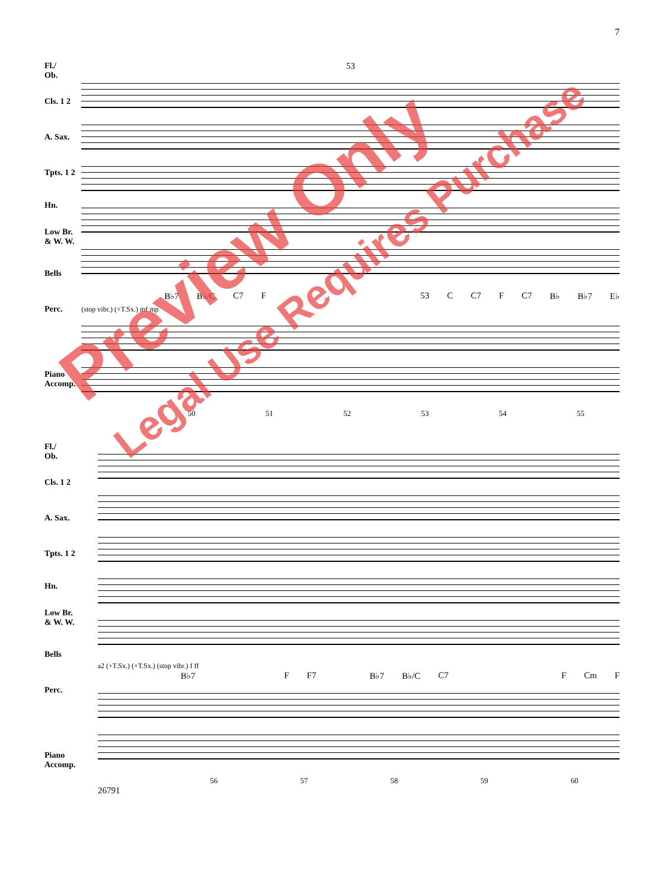7
Fl./
Ob.
Cls. 1 2
A. Sax.
Tpts. 1 2
Hn.
Low Br.
& W. W.
Bells
Perc.
Piano
Accomp.
53
B♭7 B♭/C C7 F 53 C C7 F C7 B♭ B♭7 E♭
(stop vibr.) (+T.Sx.) mf mp
50 51 52 53 54 55
Fl./
Ob.
Cls. 1 2
A. Sax.
Tpts. 1 2
Hn.
Low Br.
& W. W.
Bells
Perc.
Piano
Accomp.
a2 (+T.Sx.) (+T.Sx.) (stop vibr.) f ff
B♭7 F F7 B♭7 B♭/C C7 F Cm F
56 57 58 59 60
26791
Preview Only
Legal Use Requires Purchase